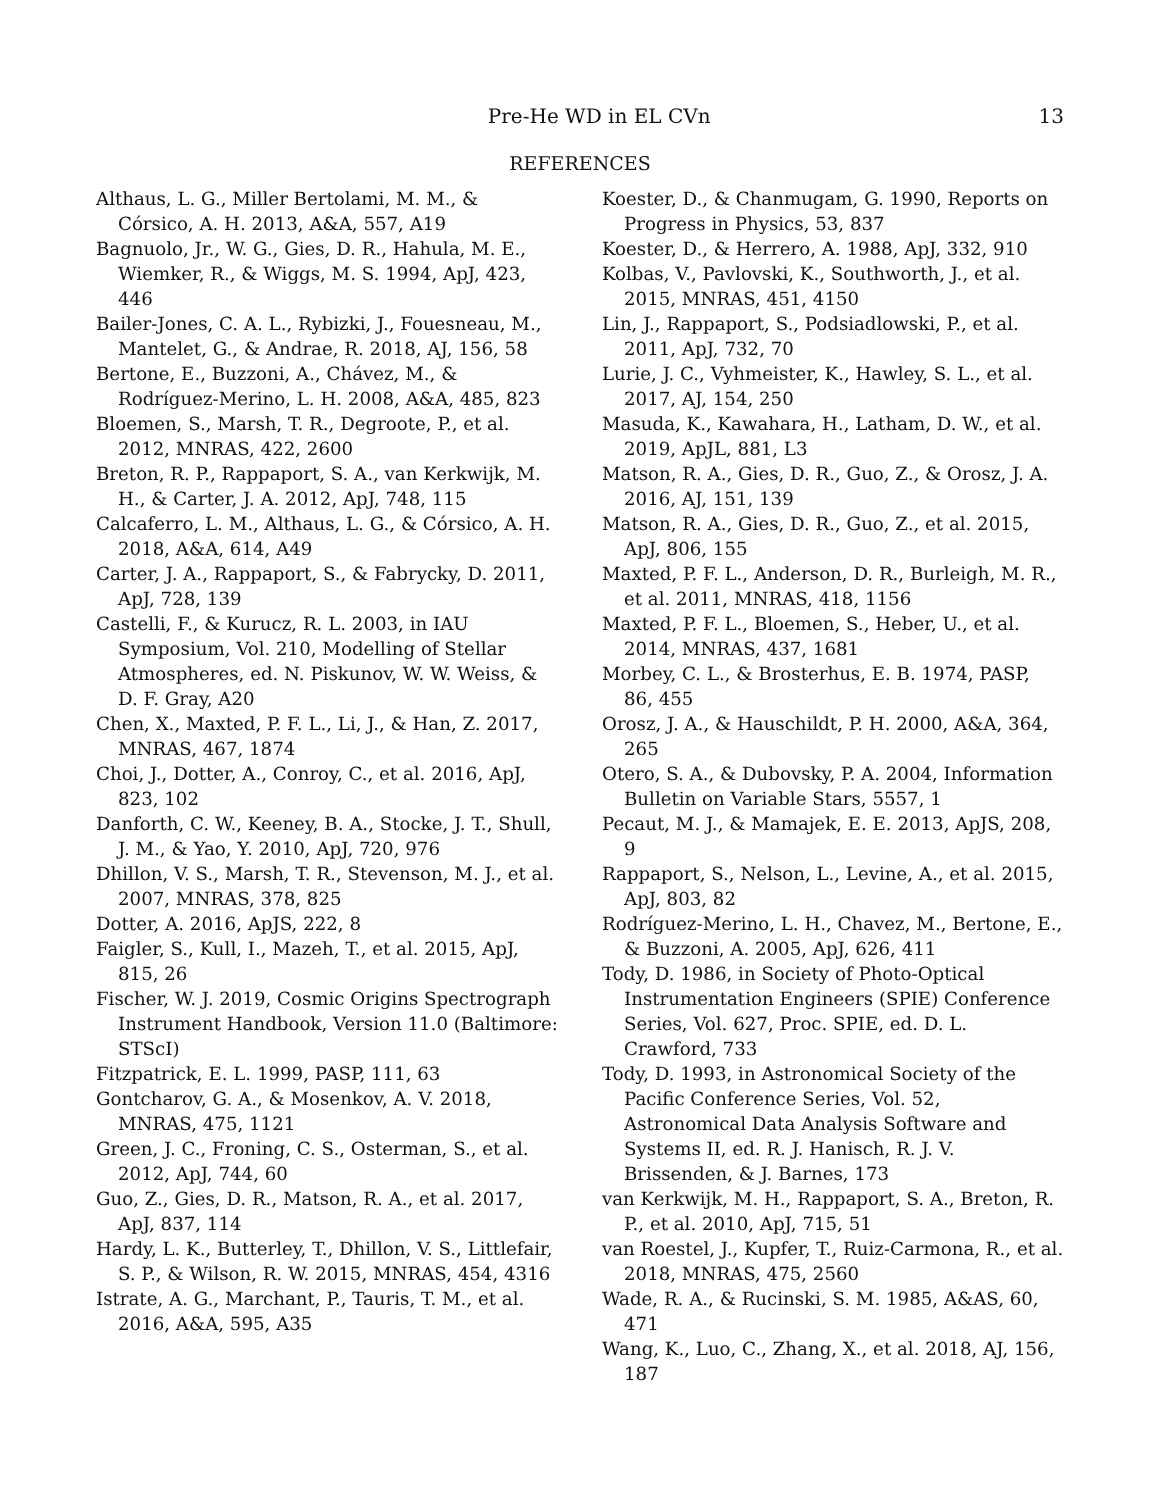Pre-He WD in EL CVn 13
REFERENCES
Althaus, L. G., Miller Bertolami, M. M., & Córsico, A. H. 2013, A&A, 557, A19
Bagnuolo, Jr., W. G., Gies, D. R., Hahula, M. E., Wiemker, R., & Wiggs, M. S. 1994, ApJ, 423, 446
Bailer-Jones, C. A. L., Rybizki, J., Fouesneau, M., Mantelet, G., & Andrae, R. 2018, AJ, 156, 58
Bertone, E., Buzzoni, A., Chávez, M., & Rodríguez-Merino, L. H. 2008, A&A, 485, 823
Bloemen, S., Marsh, T. R., Degroote, P., et al. 2012, MNRAS, 422, 2600
Breton, R. P., Rappaport, S. A., van Kerkwijk, M. H., & Carter, J. A. 2012, ApJ, 748, 115
Calcaferro, L. M., Althaus, L. G., & Córsico, A. H. 2018, A&A, 614, A49
Carter, J. A., Rappaport, S., & Fabrycky, D. 2011, ApJ, 728, 139
Castelli, F., & Kurucz, R. L. 2003, in IAU Symposium, Vol. 210, Modelling of Stellar Atmospheres, ed. N. Piskunov, W. W. Weiss, & D. F. Gray, A20
Chen, X., Maxted, P. F. L., Li, J., & Han, Z. 2017, MNRAS, 467, 1874
Choi, J., Dotter, A., Conroy, C., et al. 2016, ApJ, 823, 102
Danforth, C. W., Keeney, B. A., Stocke, J. T., Shull, J. M., & Yao, Y. 2010, ApJ, 720, 976
Dhillon, V. S., Marsh, T. R., Stevenson, M. J., et al. 2007, MNRAS, 378, 825
Dotter, A. 2016, ApJS, 222, 8
Faigler, S., Kull, I., Mazeh, T., et al. 2015, ApJ, 815, 26
Fischer, W. J. 2019, Cosmic Origins Spectrograph Instrument Handbook, Version 11.0 (Baltimore: STScI)
Fitzpatrick, E. L. 1999, PASP, 111, 63
Gontcharov, G. A., & Mosenkov, A. V. 2018, MNRAS, 475, 1121
Green, J. C., Froning, C. S., Osterman, S., et al. 2012, ApJ, 744, 60
Guo, Z., Gies, D. R., Matson, R. A., et al. 2017, ApJ, 837, 114
Hardy, L. K., Butterley, T., Dhillon, V. S., Littlefair, S. P., & Wilson, R. W. 2015, MNRAS, 454, 4316
Istrate, A. G., Marchant, P., Tauris, T. M., et al. 2016, A&A, 595, A35
Koester, D., & Chanmugam, G. 1990, Reports on Progress in Physics, 53, 837
Koester, D., & Herrero, A. 1988, ApJ, 332, 910
Kolbas, V., Pavlovski, K., Southworth, J., et al. 2015, MNRAS, 451, 4150
Lin, J., Rappaport, S., Podsiadlowski, P., et al. 2011, ApJ, 732, 70
Lurie, J. C., Vyhmeister, K., Hawley, S. L., et al. 2017, AJ, 154, 250
Masuda, K., Kawahara, H., Latham, D. W., et al. 2019, ApJL, 881, L3
Matson, R. A., Gies, D. R., Guo, Z., & Orosz, J. A. 2016, AJ, 151, 139
Matson, R. A., Gies, D. R., Guo, Z., et al. 2015, ApJ, 806, 155
Maxted, P. F. L., Anderson, D. R., Burleigh, M. R., et al. 2011, MNRAS, 418, 1156
Maxted, P. F. L., Bloemen, S., Heber, U., et al. 2014, MNRAS, 437, 1681
Morbey, C. L., & Brosterhus, E. B. 1974, PASP, 86, 455
Orosz, J. A., & Hauschildt, P. H. 2000, A&A, 364, 265
Otero, S. A., & Dubovsky, P. A. 2004, Information Bulletin on Variable Stars, 5557, 1
Pecaut, M. J., & Mamajek, E. E. 2013, ApJS, 208, 9
Rappaport, S., Nelson, L., Levine, A., et al. 2015, ApJ, 803, 82
Rodríguez-Merino, L. H., Chavez, M., Bertone, E., & Buzzoni, A. 2005, ApJ, 626, 411
Tody, D. 1986, in Society of Photo-Optical Instrumentation Engineers (SPIE) Conference Series, Vol. 627, Proc. SPIE, ed. D. L. Crawford, 733
Tody, D. 1993, in Astronomical Society of the Pacific Conference Series, Vol. 52, Astronomical Data Analysis Software and Systems II, ed. R. J. Hanisch, R. J. V. Brissenden, & J. Barnes, 173
van Kerkwijk, M. H., Rappaport, S. A., Breton, R. P., et al. 2010, ApJ, 715, 51
van Roestel, J., Kupfer, T., Ruiz-Carmona, R., et al. 2018, MNRAS, 475, 2560
Wade, R. A., & Rucinski, S. M. 1985, A&AS, 60, 471
Wang, K., Luo, C., Zhang, X., et al. 2018, AJ, 156, 187